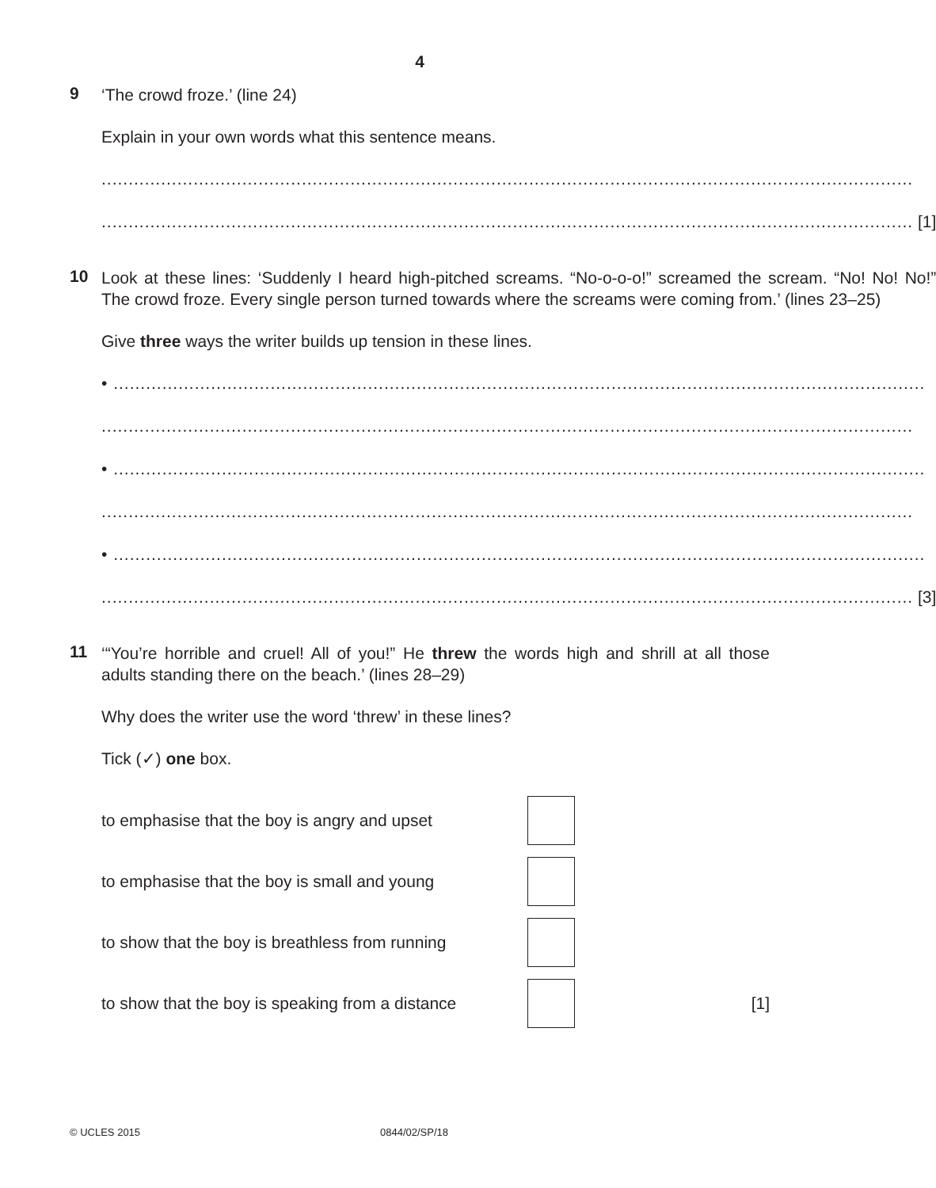4
9
‘The crowd froze.’ (line 24)
Explain in your own words what this sentence means.
......................................................................................................................................................
...................................................................................................................................................... [1]
10
Look at these lines: ‘Suddenly I heard high-pitched screams. “No-o-o-o!” screamed the scream. “No! No! No!” The crowd froze. Every single person turned towards where the screams were coming from.’ (lines 23–25)
Give three ways the writer builds up tension in these lines.
• ......................................................................................................................................................
......................................................................................................................................................
• ......................................................................................................................................................
......................................................................................................................................................
• ......................................................................................................................................................
...................................................................................................................................................... [3]
11
‘“You’re horrible and cruel! All of you!” He threw the words high and shrill at all those adults standing there on the beach.’ (lines 28–29)
Why does the writer use the word ‘threw’ in these lines?
Tick (✓) one box.
to emphasise that the boy is angry and upset
to emphasise that the boy is small and young
to show that the boy is breathless from running
to show that the boy is speaking from a distance
[1]
© UCLES 2015 0844/02/SP/18